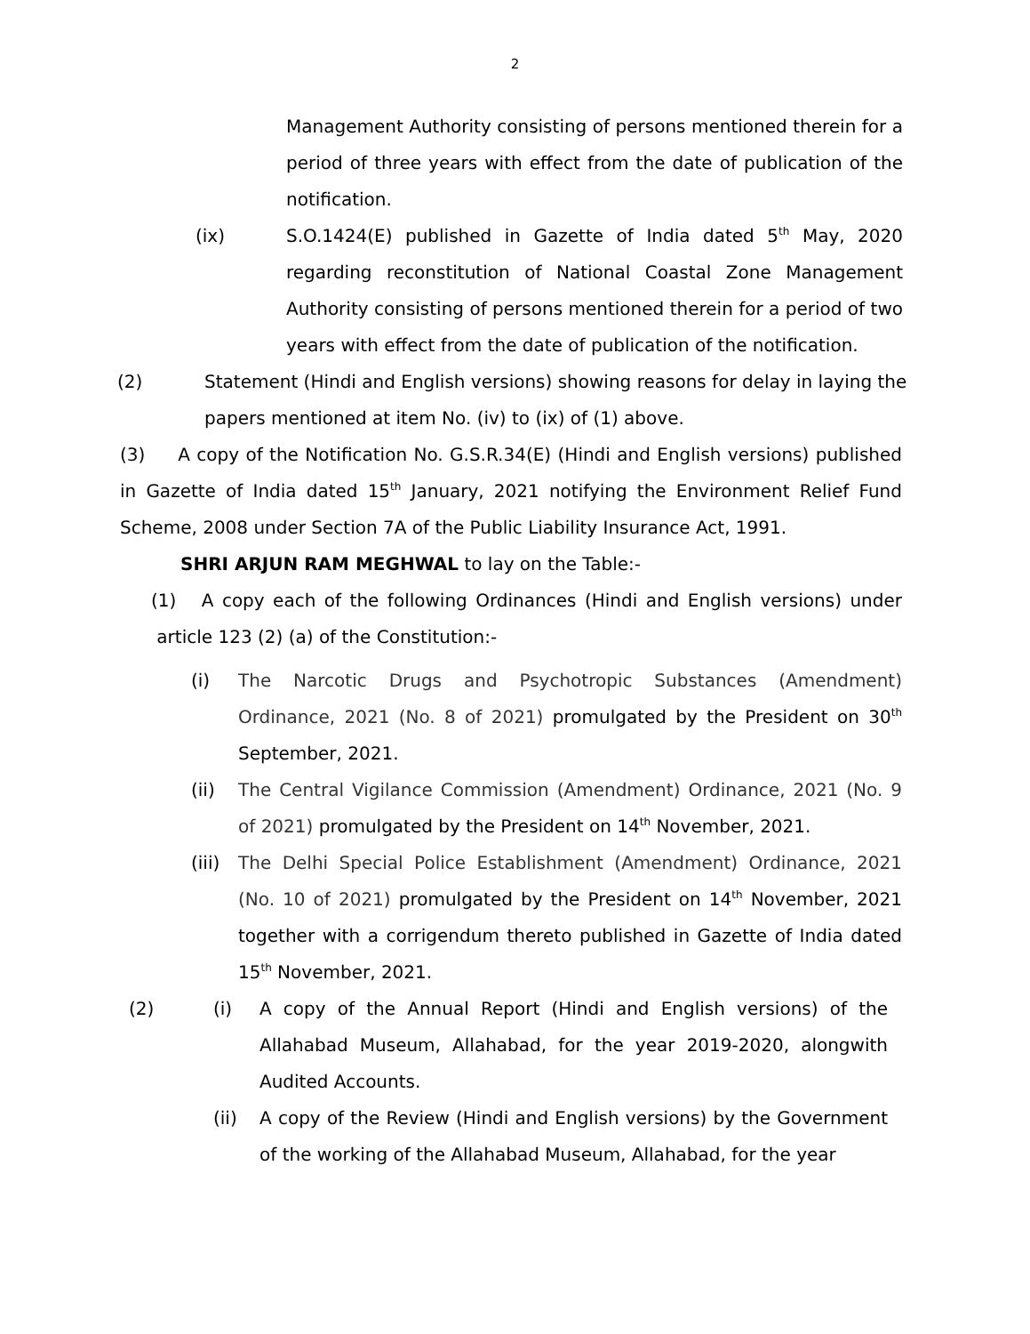2
Management Authority consisting of persons mentioned therein for a period of three years with effect from the date of publication of the notification.
(ix) S.O.1424(E) published in Gazette of India dated 5<sup>th</sup> May, 2020 regarding reconstitution of National Coastal Zone Management Authority consisting of persons mentioned therein for a period of two years with effect from the date of publication of the notification.
(2) Statement (Hindi and English versions) showing reasons for delay in laying the papers mentioned at item No. (iv) to (ix) of (1) above.
(3) A copy of the Notification No. G.S.R.34(E) (Hindi and English versions) published in Gazette of India dated 15<sup>th</sup> January, 2021 notifying the Environment Relief Fund Scheme, 2008 under Section 7A of the Public Liability Insurance Act, 1991.
SHRI ARJUN RAM MEGHWAL to lay on the Table:-
(1) A copy each of the following Ordinances (Hindi and English versions) under article 123 (2) (a) of the Constitution:-
(i) The Narcotic Drugs and Psychotropic Substances (Amendment) Ordinance, 2021 (No. 8 of 2021) promulgated by the President on 30<sup>th</sup> September, 2021.
(ii) The Central Vigilance Commission (Amendment) Ordinance, 2021 (No. 9 of 2021) promulgated by the President on 14<sup>th</sup> November, 2021.
(iii)
The Delhi Special Police Establishment (Amendment) Ordinance, 2021 (No. 10 of 2021) promulgated by the President on 14<sup>th</sup> November, 2021 together with a corrigendum thereto published in Gazette of India dated 15<sup>th</sup> November, 2021.
(2) (i) A copy of the Annual Report (Hindi and English versions) of the Allahabad Museum, Allahabad, for the year 2019-2020, alongwith Audited Accounts.
(ii) A copy of the Review (Hindi and English versions) by the Government of the working of the Allahabad Museum, Allahabad, for the year